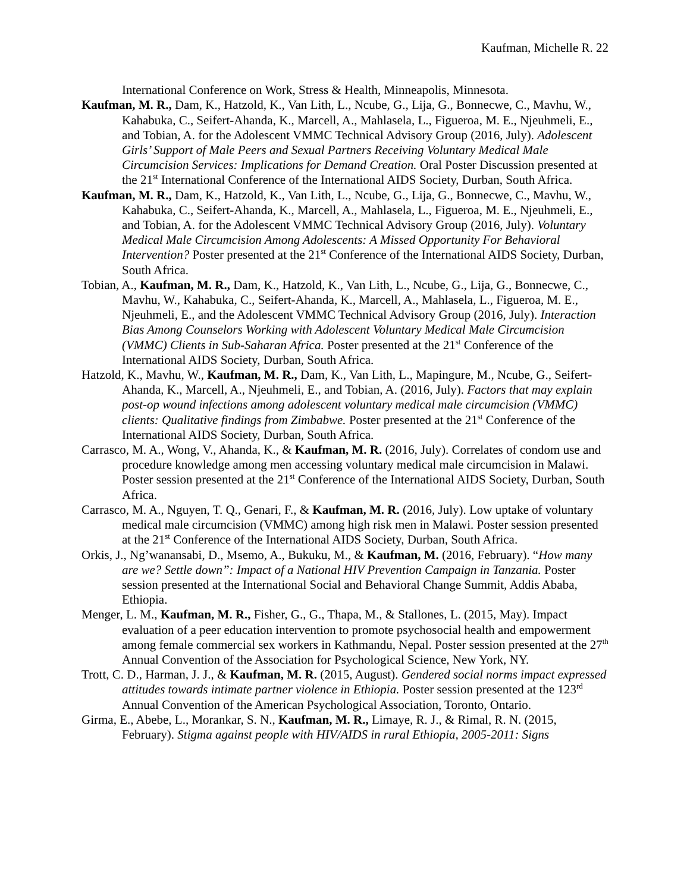Kaufman, Michelle R. 22
International Conference on Work, Stress & Health, Minneapolis, Minnesota.
Kaufman, M. R., Dam, K., Hatzold, K., Van Lith, L., Ncube, G., Lija, G., Bonnecwe, C., Mavhu, W., Kahabuka, C., Seifert-Ahanda, K., Marcell, A., Mahlasela, L., Figueroa, M. E., Njeuhmeli, E., and Tobian, A. for the Adolescent VMMC Technical Advisory Group (2016, July). Adolescent Girls’ Support of Male Peers and Sexual Partners Receiving Voluntary Medical Male Circumcision Services: Implications for Demand Creation. Oral Poster Discussion presented at the 21<sup>st</sup> International Conference of the International AIDS Society, Durban, South Africa.
Kaufman, M. R., Dam, K., Hatzold, K., Van Lith, L., Ncube, G., Lija, G., Bonnecwe, C., Mavhu, W., Kahabuka, C., Seifert-Ahanda, K., Marcell, A., Mahlasela, L., Figueroa, M. E., Njeuhmeli, E., and Tobian, A. for the Adolescent VMMC Technical Advisory Group (2016, July). Voluntary Medical Male Circumcision Among Adolescents: A Missed Opportunity For Behavioral Intervention? Poster presented at the 21<sup>st</sup> Conference of the International AIDS Society, Durban, South Africa.
Tobian, A., Kaufman, M. R., Dam, K., Hatzold, K., Van Lith, L., Ncube, G., Lija, G., Bonnecwe, C., Mavhu, W., Kahabuka, C., Seifert-Ahanda, K., Marcell, A., Mahlasela, L., Figueroa, M. E., Njeuhmeli, E., and the Adolescent VMMC Technical Advisory Group (2016, July). Interaction Bias Among Counselors Working with Adolescent Voluntary Medical Male Circumcision (VMMC) Clients in Sub-Saharan Africa. Poster presented at the 21<sup>st</sup> Conference of the International AIDS Society, Durban, South Africa.
Hatzold, K., Mavhu, W., Kaufman, M. R., Dam, K., Van Lith, L., Mapingure, M., Ncube, G., Seifert-Ahanda, K., Marcell, A., Njeuhmeli, E., and Tobian, A. (2016, July). Factors that may explain post-op wound infections among adolescent voluntary medical male circumcision (VMMC) clients: Qualitative findings from Zimbabwe. Poster presented at the 21<sup>st</sup> Conference of the International AIDS Society, Durban, South Africa.
Carrasco, M. A., Wong, V., Ahanda, K., & Kaufman, M. R. (2016, July). Correlates of condom use and procedure knowledge among men accessing voluntary medical male circumcision in Malawi. Poster session presented at the 21<sup>st</sup> Conference of the International AIDS Society, Durban, South Africa.
Carrasco, M. A., Nguyen, T. Q., Genari, F., & Kaufman, M. R. (2016, July). Low uptake of voluntary medical male circumcision (VMMC) among high risk men in Malawi. Poster session presented at the 21<sup>st</sup> Conference of the International AIDS Society, Durban, South Africa.
Orkis, J., Ng’wanansabi, D., Msemo, A., Bukuku, M., & Kaufman, M. (2016, February). “How many are we? Settle down”: Impact of a National HIV Prevention Campaign in Tanzania. Poster session presented at the International Social and Behavioral Change Summit, Addis Ababa, Ethiopia.
Menger, L. M., Kaufman, M. R., Fisher, G., G., Thapa, M., & Stallones, L. (2015, May). Impact evaluation of a peer education intervention to promote psychosocial health and empowerment among female commercial sex workers in Kathmandu, Nepal. Poster session presented at the 27<sup>th</sup> Annual Convention of the Association for Psychological Science, New York, NY.
Trott, C. D., Harman, J. J., & Kaufman, M. R. (2015, August). Gendered social norms impact expressed attitudes towards intimate partner violence in Ethiopia. Poster session presented at the 123<sup>rd</sup> Annual Convention of the American Psychological Association, Toronto, Ontario.
Girma, E., Abebe, L., Morankar, S. N., Kaufman, M. R., Limaye, R. J., & Rimal, R. N. (2015, February). Stigma against people with HIV/AIDS in rural Ethiopia, 2005-2011: Signs